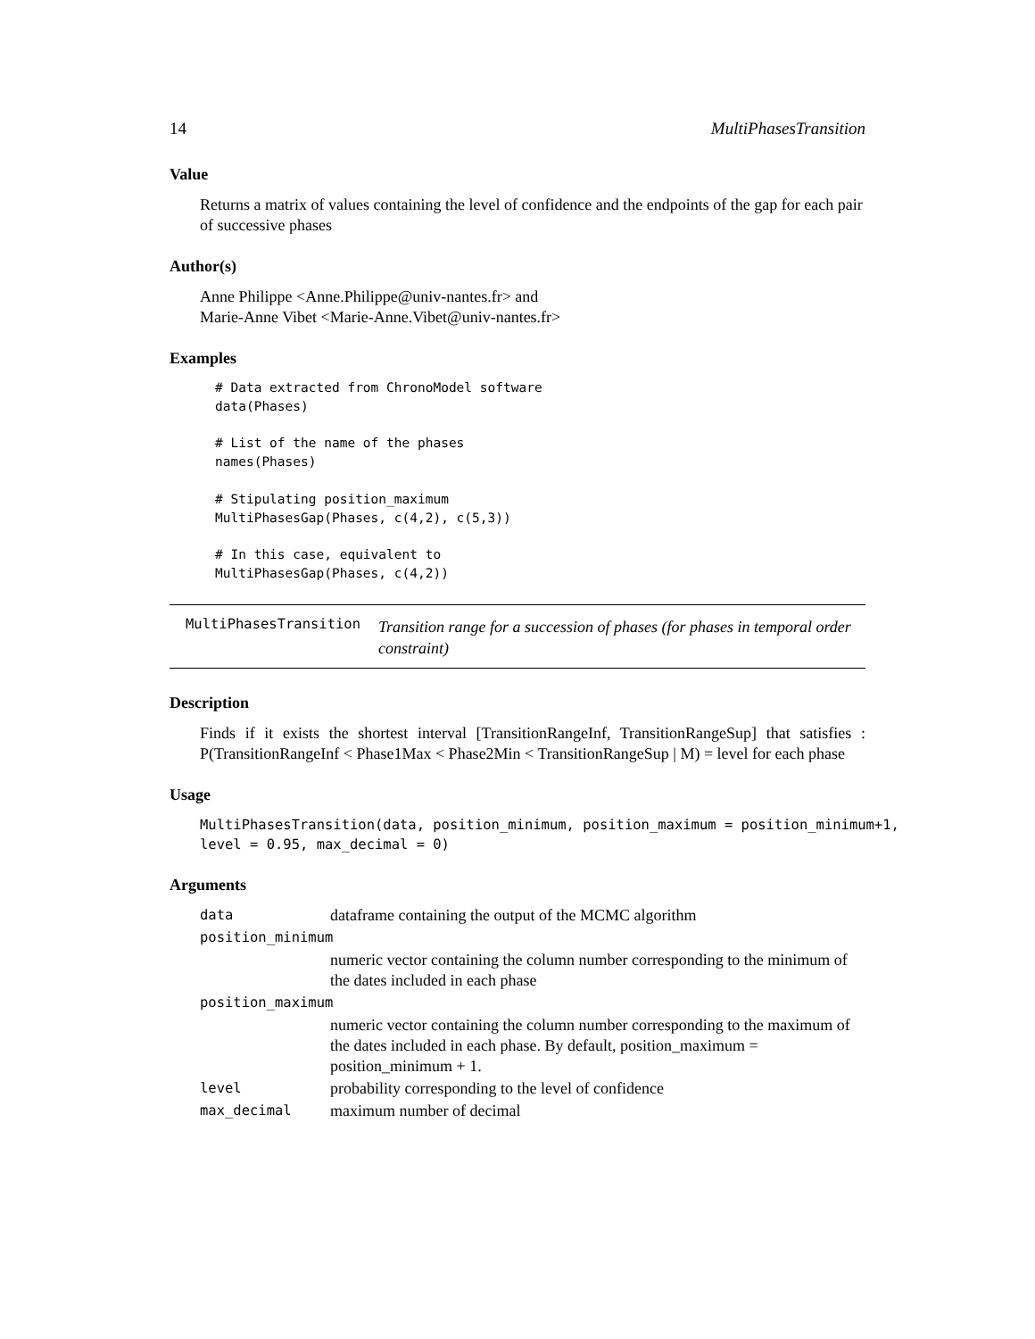14 MultiPhasesTransition
Value
Returns a matrix of values containing the level of confidence and the endpoints of the gap for each pair of successive phases
Author(s)
Anne Philippe <Anne.Philippe@univ-nantes.fr> and
Marie-Anne Vibet <Marie-Anne.Vibet@univ-nantes.fr>
Examples
# Data extracted from ChronoModel software
data(Phases)

# List of the name of the phases
names(Phases)

# Stipulating position_maximum
MultiPhasesGap(Phases, c(4,2), c(5,3))

# In this case, equivalent to
MultiPhasesGap(Phases, c(4,2))
MultiPhasesTransition Transition range for a succession of phases (for phases in temporal order constraint)
Description
Finds if it exists the shortest interval [TransitionRangeInf, TransitionRangeSup] that satisfies : P(TransitionRangeInf < Phase1Max < Phase2Min < TransitionRangeSup | M) = level for each phase
Usage
MultiPhasesTransition(data, position_minimum, position_maximum = position_minimum+1, level = 0.95, max_decimal = 0)
Arguments
| data | dataframe containing the output of the MCMC algorithm |
| position_minimum | |
| | numeric vector containing the column number corresponding to the minimum of the dates included in each phase |
| position_maximum | |
| | numeric vector containing the column number corresponding to the maximum of the dates included in each phase. By default, position_maximum = position_minimum + 1. |
| level | probability corresponding to the level of confidence |
| max_decimal | maximum number of decimal |